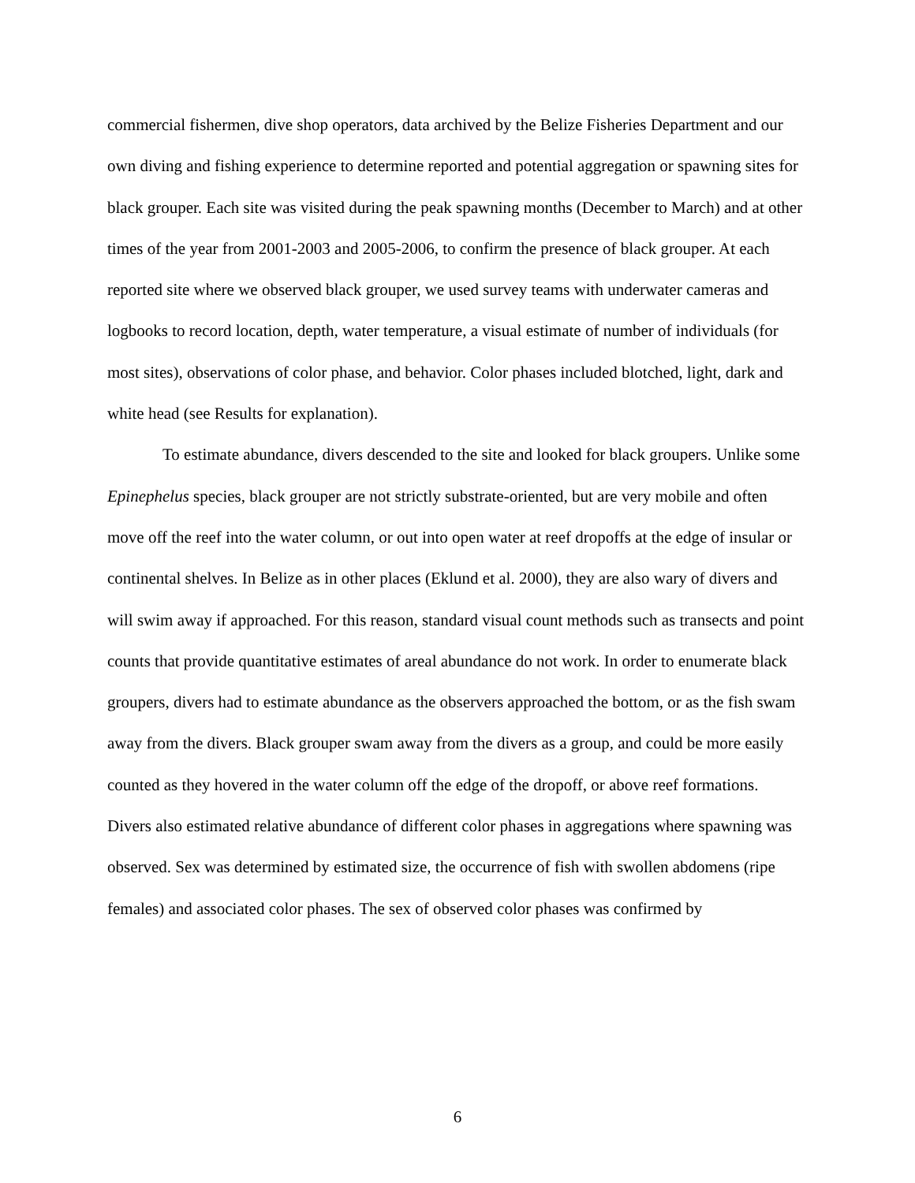commercial fishermen, dive shop operators, data archived by the Belize Fisheries Department and our own diving and fishing experience to determine reported and potential aggregation or spawning sites for black grouper. Each site was visited during the peak spawning months (December to March) and at other times of the year from 2001-2003 and 2005-2006, to confirm the presence of black grouper. At each reported site where we observed black grouper, we used survey teams with underwater cameras and logbooks to record location, depth, water temperature, a visual estimate of number of individuals (for most sites), observations of color phase, and behavior. Color phases included blotched, light, dark and white head (see Results for explanation).
To estimate abundance, divers descended to the site and looked for black groupers. Unlike some Epinephelus species, black grouper are not strictly substrate-oriented, but are very mobile and often move off the reef into the water column, or out into open water at reef dropoffs at the edge of insular or continental shelves. In Belize as in other places (Eklund et al. 2000), they are also wary of divers and will swim away if approached. For this reason, standard visual count methods such as transects and point counts that provide quantitative estimates of areal abundance do not work. In order to enumerate black groupers, divers had to estimate abundance as the observers approached the bottom, or as the fish swam away from the divers. Black grouper swam away from the divers as a group, and could be more easily counted as they hovered in the water column off the edge of the dropoff, or above reef formations. Divers also estimated relative abundance of different color phases in aggregations where spawning was observed. Sex was determined by estimated size, the occurrence of fish with swollen abdomens (ripe females) and associated color phases. The sex of observed color phases was confirmed by
6